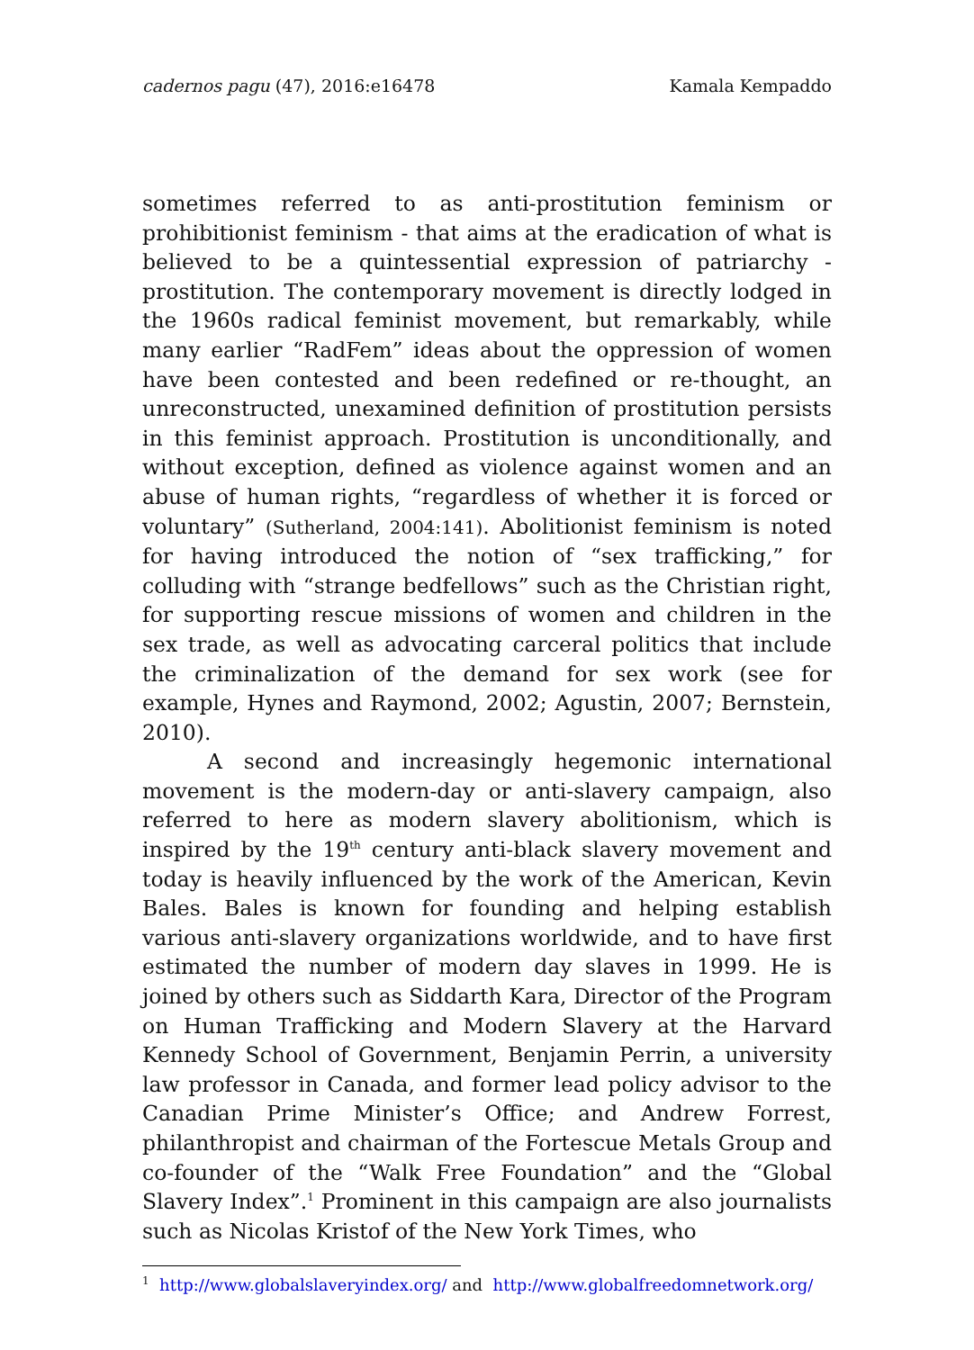cadernos pagu (47), 2016:e16478 Kamala Kempaddo
sometimes referred to as anti-prostitution feminism or prohibitionist feminism - that aims at the eradication of what is believed to be a quintessential expression of patriarchy - prostitution. The contemporary movement is directly lodged in the 1960s radical feminist movement, but remarkably, while many earlier “RadFem” ideas about the oppression of women have been contested and been redefined or re-thought, an unreconstructed, unexamined definition of prostitution persists in this feminist approach. Prostitution is unconditionally, and without exception, defined as violence against women and an abuse of human rights, “regardless of whether it is forced or voluntary” (Sutherland, 2004:141). Abolitionist feminism is noted for having introduced the notion of “sex trafficking,” for colluding with “strange bedfellows” such as the Christian right, for supporting rescue missions of women and children in the sex trade, as well as advocating carceral politics that include the criminalization of the demand for sex work (see for example, Hynes and Raymond, 2002; Agustin, 2007; Bernstein, 2010).
A second and increasingly hegemonic international movement is the modern-day or anti-slavery campaign, also referred to here as modern slavery abolitionism, which is inspired by the 19<sup>th</sup> century anti-black slavery movement and today is heavily influenced by the work of the American, Kevin Bales. Bales is known for founding and helping establish various anti-slavery organizations worldwide, and to have first estimated the number of modern day slaves in 1999. He is joined by others such as Siddarth Kara, Director of the Program on Human Trafficking and Modern Slavery at the Harvard Kennedy School of Government, Benjamin Perrin, a university law professor in Canada, and former lead policy advisor to the Canadian Prime Minister’s Office; and Andrew Forrest, philanthropist and chairman of the Fortescue Metals Group and co-founder of the “Walk Free Foundation” and the “Global Slavery Index”.<sup>1</sup> Prominent in this campaign are also journalists such as Nicolas Kristof of the New York Times, who
<sup>1</sup> http://www.globalslaveryindex.org/ and http://www.globalfreedomnetwork.org/